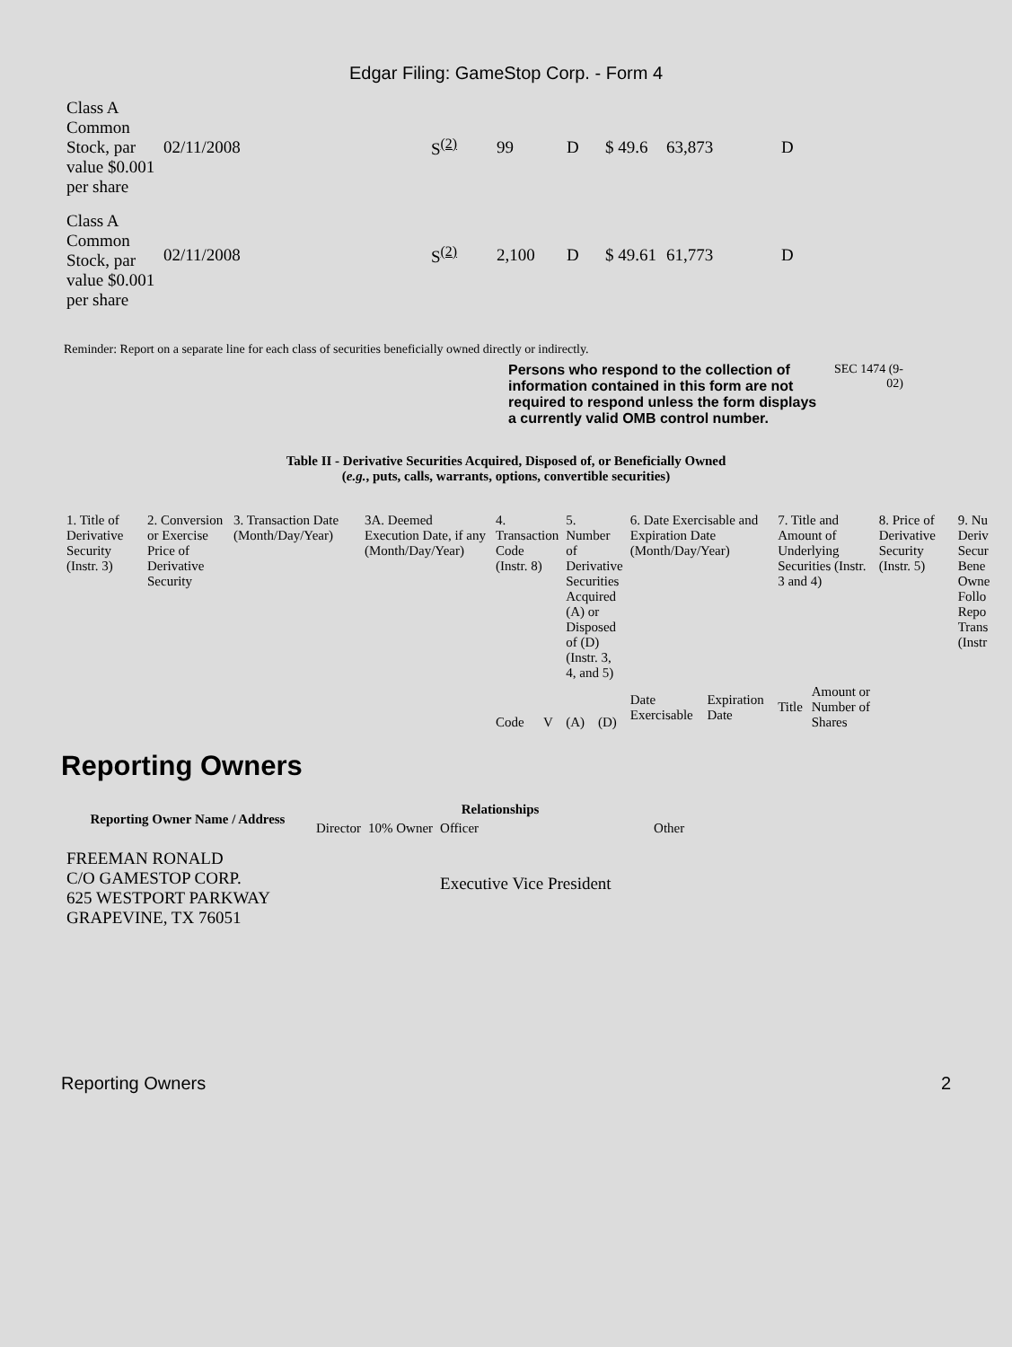Edgar Filing: GameStop Corp. - Form 4
| Class A Common Stock, par value $0.001 per share | 02/11/2008 | S<sup>(2)</sup> | 99 | D | $ 49.6 | 63,873 | D |
| Class A Common Stock, par value $0.001 per share | 02/11/2008 | S<sup>(2)</sup> | 2,100 | D | $ 49.61 | 61,773 | D |
Reminder: Report on a separate line for each class of securities beneficially owned directly or indirectly.
Persons who respond to the collection of information contained in this form are not required to respond unless the form displays a currently valid OMB control number.
SEC 1474 (9-02)
Table II - Derivative Securities Acquired, Disposed of, or Beneficially Owned
(e.g., puts, calls, warrants, options, convertible securities)
| 1. Title of Derivative Security (Instr. 3) | 2. Conversion or Exercise Price of Derivative Security | 3. Transaction Date (Month/Day/Year) | 3A. Deemed Execution Date, if any (Month/Day/Year) | 4. Transaction Code (Instr. 8) | | 5. Number of Derivative Securities Acquired (A) or Disposed of (D) (Instr. 3, 4, and 5) | | 6. Date Exercisable and Expiration Date (Month/Day/Year) | | 7. Title and Amount of Underlying Securities (Instr. 3 and 4) | | 8. Price of Derivative Security (Instr. 5) | 9. Nu Deriv Secur Bene Owne Follo Repo Trans (Instr |
| | | | | Code | V | (A) | (D) | Date Exercisable | Expiration Date | Title | Amount or Number of Shares | | |
Reporting Owners
| Reporting Owner Name / Address | Relationships | | | |
| --- | --- | --- | --- | --- |
| | Director | 10% Owner | Officer | Other |
| FREEMAN RONALD C/O GAMESTOP CORP. 625 WESTPORT PARKWAY GRAPEVINE, TX 76051 | | | Executive Vice President | |
Reporting Owners 2